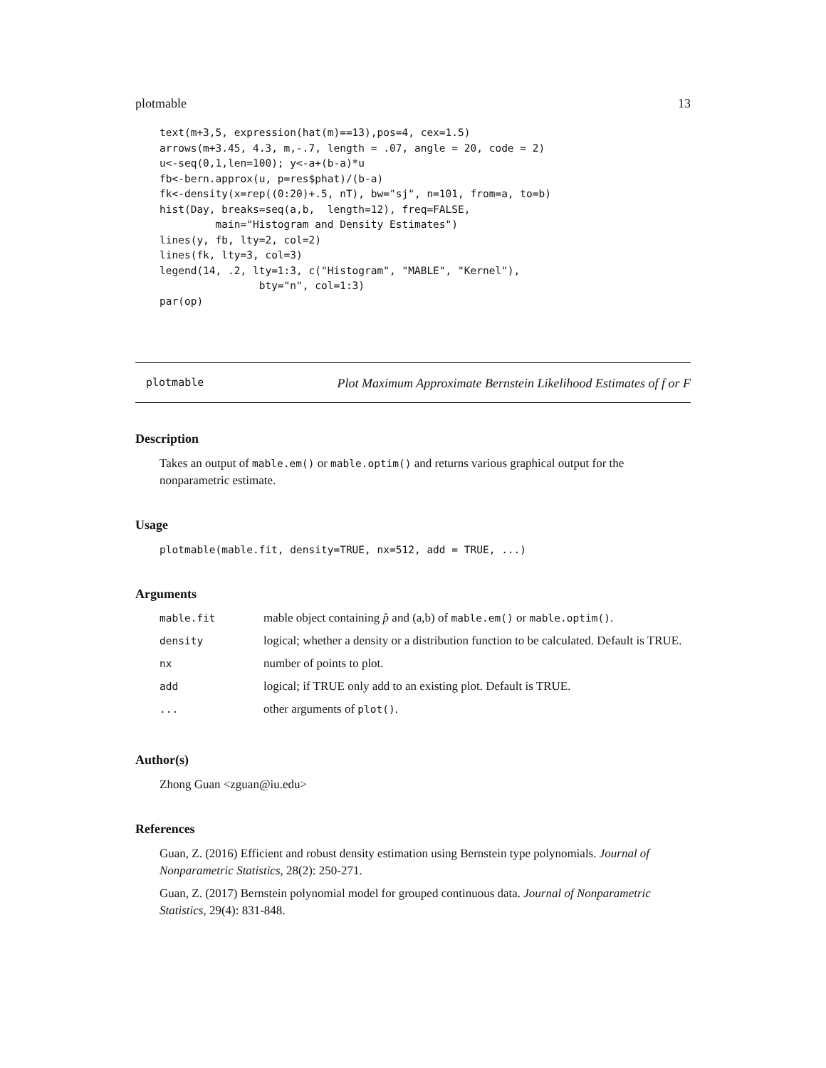plotmable 13
text(m+3,5, expression(hat(m)==13),pos=4, cex=1.5)
arrows(m+3.45, 4.3, m,-.7, length = .07, angle = 20, code = 2)
u<-seq(0,1,len=100); y<-a+(b-a)*u
fb<-bern.approx(u, p=res$phat)/(b-a)
fk<-density(x=rep((0:20)+.5, nT), bw="sj", n=101, from=a, to=b)
hist(Day, breaks=seq(a,b,  length=12), freq=FALSE,
         main="Histogram and Density Estimates")
lines(y, fb, lty=2, col=2)
lines(fk, lty=3, col=3)
legend(14, .2, lty=1:3, c("Histogram", "MABLE", "Kernel"),
                bty="n", col=1:3)
par(op)
plotmable Plot Maximum Approximate Bernstein Likelihood Estimates of f or F
Description
Takes an output of mable.em() or mable.optim() and returns various graphical output for the nonparametric estimate.
Usage
plotmable(mable.fit, density=TRUE, nx=512, add = TRUE, ...)
Arguments
| mable.fit | mable object containing p̂ and (a,b) of mable.em() or mable.optim() . |
| density | logical; whether a density or a distribution function to be calculated. Default is TRUE. |
| nx | number of points to plot. |
| add | logical; if TRUE only add to an existing plot. Default is TRUE. |
| ... | other arguments of plot() . |
Author(s)
Zhong Guan <zguan@iu.edu>
References
Guan, Z. (2016) Efficient and robust density estimation using Bernstein type polynomials. Journal of Nonparametric Statistics, 28(2): 250-271.
Guan, Z. (2017) Bernstein polynomial model for grouped continuous data. Journal of Nonparametric Statistics, 29(4): 831-848.